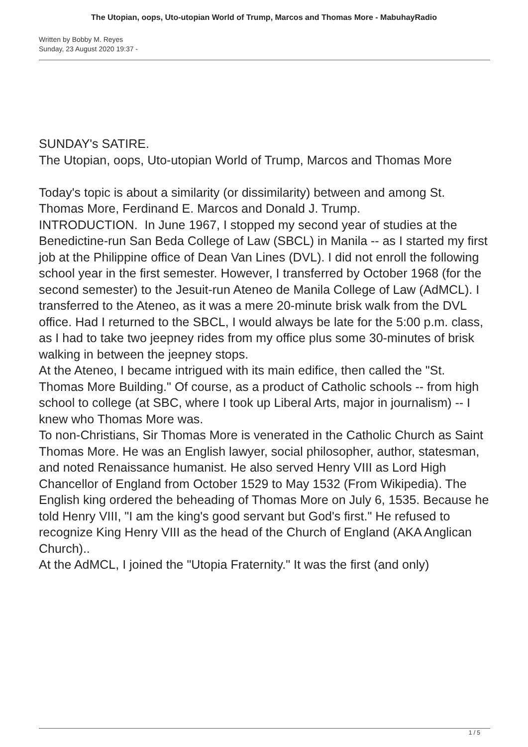The Utopian, oops, Uto-utopian World of Trump, Marcos and Thomas More - MabuhayRadio
Written by Bobby M. Reyes
Sunday, 23 August 2020 19:37 -
SUNDAY's SATIRE.
The Utopian, oops, Uto-utopian World of Trump, Marcos and Thomas More
Today's topic is about a similarity (or dissimilarity) between and among St. Thomas More, Ferdinand E. Marcos and Donald J. Trump.
INTRODUCTION. In June 1967, I stopped my second year of studies at the Benedictine-run San Beda College of Law (SBCL) in Manila -- as I started my first job at the Philippine office of Dean Van Lines (DVL). I did not enroll the following school year in the first semester. However, I transferred by October 1968 (for the second semester) to the Jesuit-run Ateneo de Manila College of Law (AdMCL). I transferred to the Ateneo, as it was a mere 20-minute brisk walk from the DVL office. Had I returned to the SBCL, I would always be late for the 5:00 p.m. class, as I had to take two jeepney rides from my office plus some 30-minutes of brisk walking in between the jeepney stops.
At the Ateneo, I became intrigued with its main edifice, then called the "St. Thomas More Building." Of course, as a product of Catholic schools -- from high school to college (at SBC, where I took up Liberal Arts, major in journalism) -- I knew who Thomas More was.
To non-Christians, Sir Thomas More is venerated in the Catholic Church as Saint Thomas More. He was an English lawyer, social philosopher, author, statesman, and noted Renaissance humanist. He also served Henry VIII as Lord High Chancellor of England from October 1529 to May 1532 (From Wikipedia). The English king ordered the beheading of Thomas More on July 6, 1535. Because he told Henry VIII, "I am the king's good servant but God's first." He refused to recognize King Henry VIII as the head of the Church of England (AKA Anglican Church)..
At the AdMCL, I joined the "Utopia Fraternity." It was the first (and only)
1 / 5